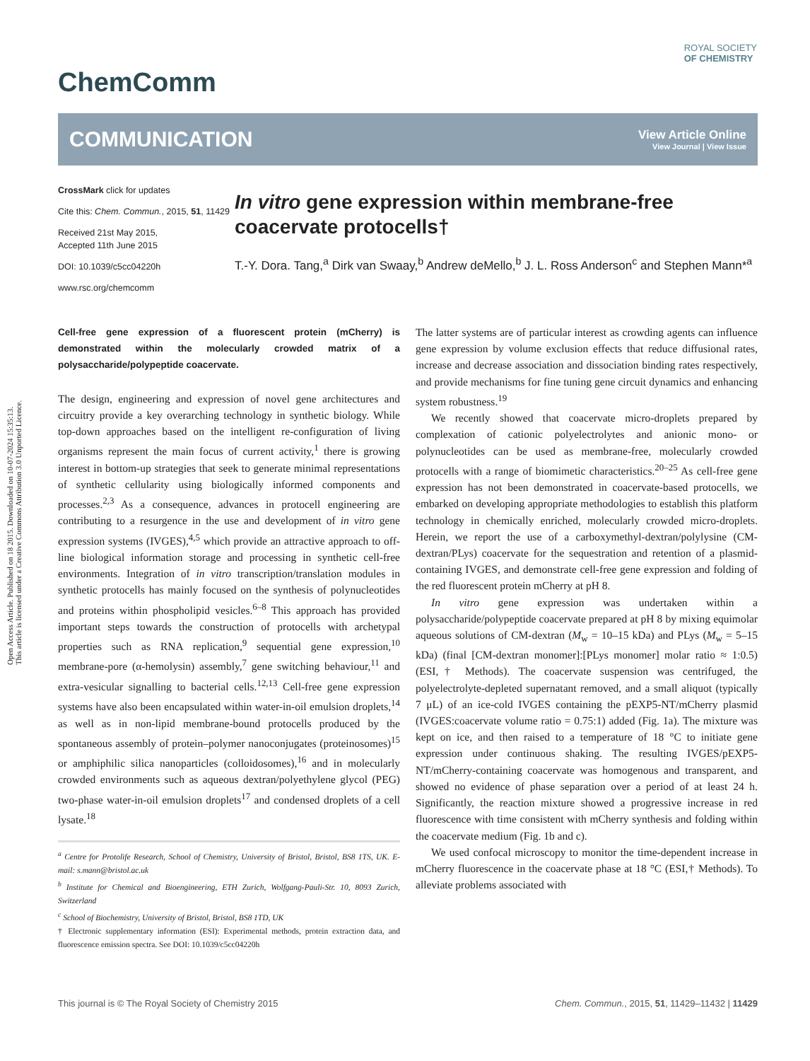Open Access Article. Published on 18 2015. Downloaded on 10-07-2024 15:35:13.
This article is licensed under a Creative Commons Attribution 3.0 Unported Licence.
ROYAL SOCIETY
OF CHEMISTRY
ChemComm
COMMUNICATION View Article Online
View Journal | View Issue
CrossMark click for updates
Cite this: Chem. Commun., 2015, 51, 11429
Received 21st May 2015,
Accepted 11th June 2015
DOI: 10.1039/c5cc04220h
www.rsc.org/chemcomm
In vitro gene expression within membrane-free coacervate protocells†
T.-Y. Dora. Tang,<sup>a</sup> Dirk van Swaay,<sup>b</sup> Andrew deMello,<sup>b</sup> J. L. Ross Anderson<sup>c</sup> and Stephen Mann*<sup>a</sup>
Cell-free gene expression of a fluorescent protein (mCherry) is demonstrated within the molecularly crowded matrix of a polysaccharide/polypeptide coacervate.
The design, engineering and expression of novel gene architectures and circuitry provide a key overarching technology in synthetic biology. While top-down approaches based on the intelligent re-configuration of living organisms represent the main focus of current activity,<sup>1</sup> there is growing interest in bottom-up strategies that seek to generate minimal representations of synthetic cellularity using biologically informed components and processes.<sup>2,3</sup> As a consequence, advances in protocell engineering are contributing to a resurgence in the use and development of in vitro gene expression systems (IVGES),<sup>4,5</sup> which provide an attractive approach to off-line biological information storage and processing in synthetic cell-free environments. Integration of in vitro transcription/translation modules in synthetic protocells has mainly focused on the synthesis of polynucleotides and proteins within phospholipid vesicles.<sup>6–8</sup> This approach has provided important steps towards the construction of protocells with archetypal properties such as RNA replication,<sup>9</sup> sequential gene expression,<sup>10</sup> membrane-pore (α-hemolysin) assembly,<sup>7</sup> gene switching behaviour,<sup>11</sup> and extra-vesicular signalling to bacterial cells.<sup>12,13</sup> Cell-free gene expression systems have also been encapsulated within water-in-oil emulsion droplets,<sup>14</sup> as well as in non-lipid membrane-bound protocells produced by the spontaneous assembly of protein–polymer nanoconjugates (proteinosomes)<sup>15</sup> or amphiphilic silica nanoparticles (colloidosomes),<sup>16</sup> and in molecularly crowded environments such as aqueous dextran/polyethylene glycol (PEG) two-phase water-in-oil emulsion droplets<sup>17</sup> and condensed droplets of a cell lysate.<sup>18</sup>
<sup>a</sup> Centre for Protolife Research, School of Chemistry, University of Bristol, Bristol, BS8 1TS, UK. E-mail: s.mann@bristol.ac.uk
<sup>b</sup> Institute for Chemical and Bioengineering, ETH Zurich, Wolfgang-Pauli-Str. 10, 8093 Zurich, Switzerland
<sup>c</sup> School of Biochemistry, University of Bristol, Bristol, BS8 1TD, UK
† Electronic supplementary information (ESI): Experimental methods, protein extraction data, and fluorescence emission spectra. See DOI: 10.1039/c5cc04220h
The latter systems are of particular interest as crowding agents can influence gene expression by volume exclusion effects that reduce diffusional rates, increase and decrease association and dissociation binding rates respectively, and provide mechanisms for fine tuning gene circuit dynamics and enhancing system robustness.<sup>19</sup>
We recently showed that coacervate micro-droplets prepared by complexation of cationic polyelectrolytes and anionic mono- or polynucleotides can be used as membrane-free, molecularly crowded protocells with a range of biomimetic characteristics.<sup>20–25</sup> As cell-free gene expression has not been demonstrated in coacervate-based protocells, we embarked on developing appropriate methodologies to establish this platform technology in chemically enriched, molecularly crowded micro-droplets. Herein, we report the use of a carboxymethyl-dextran/polylysine (CM-dextran/PLys) coacervate for the sequestration and retention of a plasmid-containing IVGES, and demonstrate cell-free gene expression and folding of the red fluorescent protein mCherry at pH 8.
In vitro gene expression was undertaken within a polysaccharide/polypeptide coacervate prepared at pH 8 by mixing equimolar aqueous solutions of CM-dextran (M<sub>w</sub> = 10–15 kDa) and PLys (M<sub>w</sub> = 5–15 kDa) (final [CM-dextran monomer]:[PLys monomer] molar ratio ≈ 1:0.5) (ESI,† Methods). The coacervate suspension was centrifuged, the polyelectrolyte-depleted supernatant removed, and a small aliquot (typically 7 μL) of an ice-cold IVGES containing the pEXP5-NT/mCherry plasmid (IVGES:coacervate volume ratio = 0.75:1) added (Fig. 1a). The mixture was kept on ice, and then raised to a temperature of 18 °C to initiate gene expression under continuous shaking. The resulting IVGES/pEXP5-NT/mCherry-containing coacervate was homogenous and transparent, and showed no evidence of phase separation over a period of at least 24 h. Significantly, the reaction mixture showed a progressive increase in red fluorescence with time consistent with mCherry synthesis and folding within the coacervate medium (Fig. 1b and c).
We used confocal microscopy to monitor the time-dependent increase in mCherry fluorescence in the coacervate phase at 18 °C (ESI,† Methods). To alleviate problems associated with
This journal is © The Royal Society of Chemistry 2015 Chem. Commun., 2015, 51, 11429–11432 | 11429